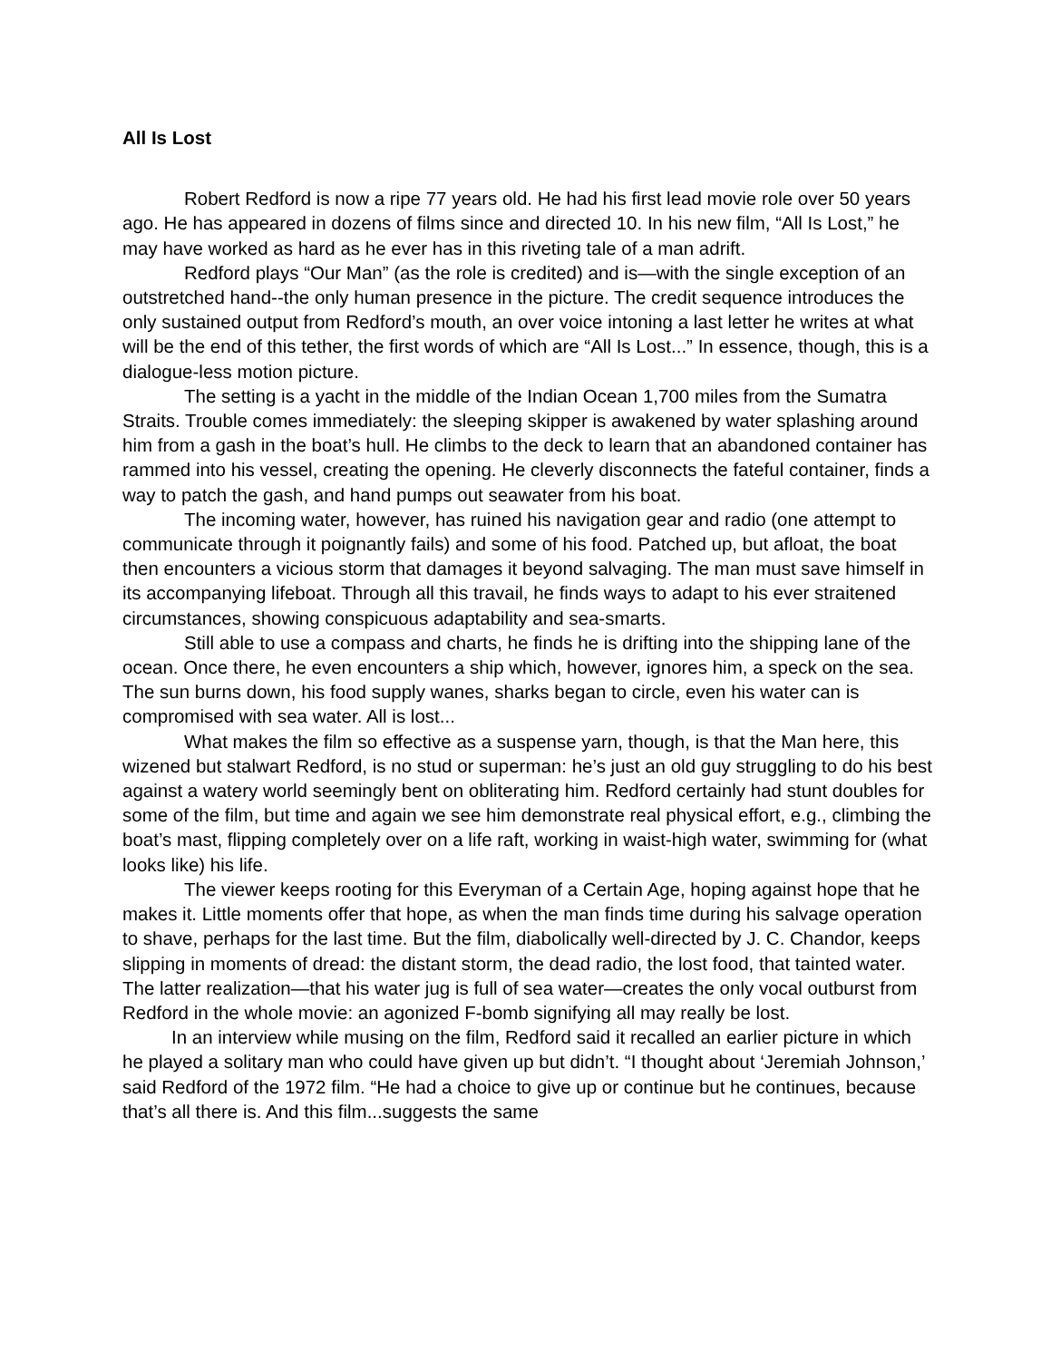All Is Lost
Robert Redford is now a ripe 77 years old. He had his first lead movie role over 50 years ago. He has appeared in dozens of films since and directed 10. In his new film, “All Is Lost,” he may have worked as hard as he ever has in this riveting tale of a man adrift.
Redford plays “Our Man” (as the role is credited) and is—with the single exception of an outstretched hand--the only human presence in the picture. The credit sequence introduces the only sustained output from Redford’s mouth, an over voice intoning a last letter he writes at what will be the end of this tether, the first words of which are “All Is Lost...” In essence, though, this is a dialogue-less motion picture.
The setting is a yacht in the middle of the Indian Ocean 1,700 miles from the Sumatra Straits. Trouble comes immediately: the sleeping skipper is awakened by water splashing around him from a gash in the boat’s hull. He climbs to the deck to learn that an abandoned container has rammed into his vessel, creating the opening. He cleverly disconnects the fateful container, finds a way to patch the gash, and hand pumps out seawater from his boat.
The incoming water, however, has ruined his navigation gear and radio (one attempt to communicate through it poignantly fails) and some of his food. Patched up, but afloat, the boat then encounters a vicious storm that damages it beyond salvaging. The man must save himself in its accompanying lifeboat. Through all this travail, he finds ways to adapt to his ever straitened circumstances, showing conspicuous adaptability and sea-smarts.
Still able to use a compass and charts, he finds he is drifting into the shipping lane of the ocean. Once there, he even encounters a ship which, however, ignores him, a speck on the sea. The sun burns down, his food supply wanes, sharks began to circle, even his water can is compromised with sea water. All is lost...
What makes the film so effective as a suspense yarn, though, is that the Man here, this wizened but stalwart Redford, is no stud or superman: he’s just an old guy struggling to do his best against a watery world seemingly bent on obliterating him. Redford certainly had stunt doubles for some of the film, but time and again we see him demonstrate real physical effort, e.g., climbing the boat’s mast, flipping completely over on a life raft, working in waist-high water, swimming for (what looks like) his life.
The viewer keeps rooting for this Everyman of a Certain Age, hoping against hope that he makes it. Little moments offer that hope, as when the man finds time during his salvage operation to shave, perhaps for the last time. But the film, diabolically well-directed by J. C. Chandor, keeps slipping in moments of dread: the distant storm, the dead radio, the lost food, that tainted water. The latter realization—that his water jug is full of sea water—creates the only vocal outburst from Redford in the whole movie: an agonized F-bomb signifying all may really be lost.
In an interview while musing on the film, Redford said it recalled an earlier picture in which he played a solitary man who could have given up but didn’t. “I thought about ‘Jeremiah Johnson,’ said Redford of the 1972 film. “He had a choice to give up or continue but he continues, because that’s all there is. And this film...suggests the same